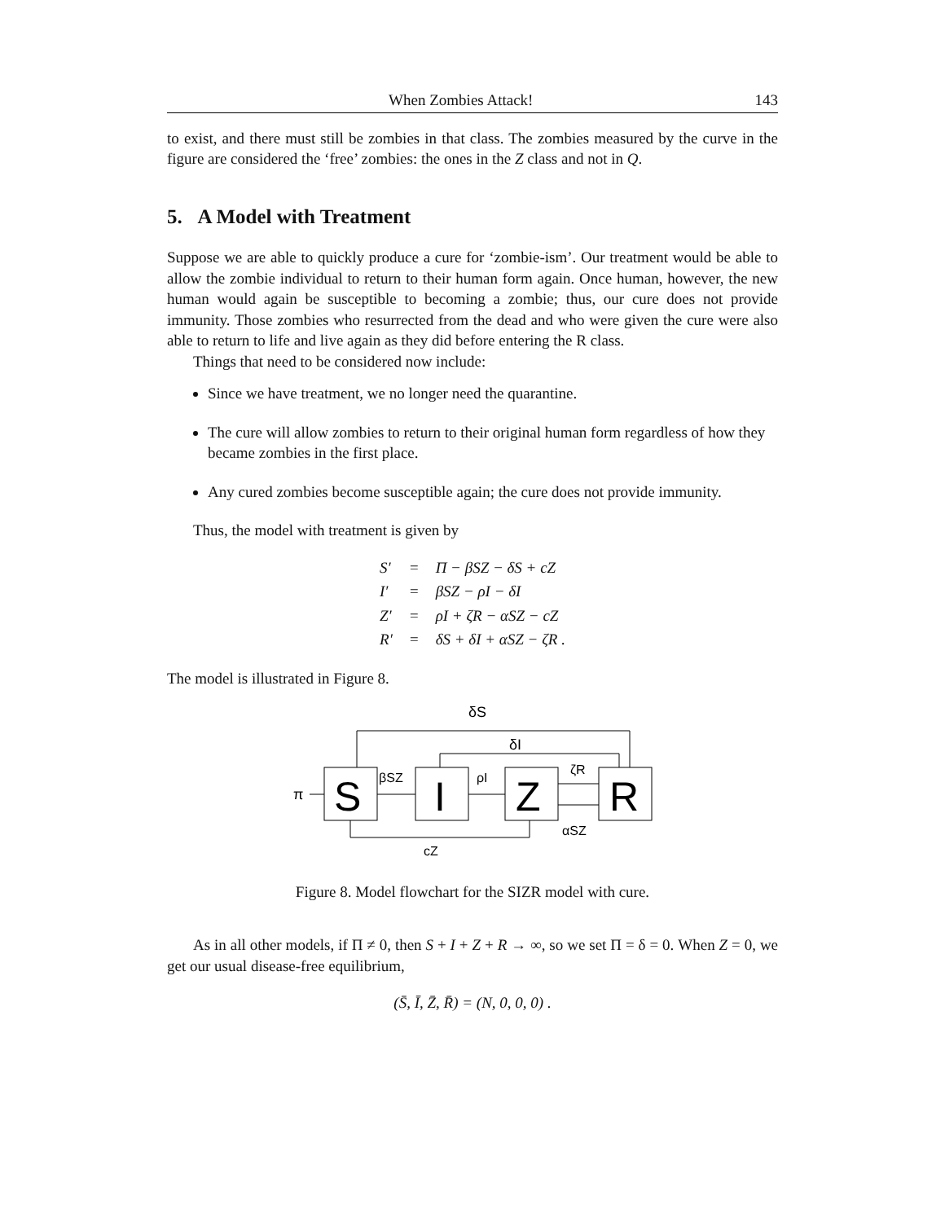When Zombies Attack! 143
to exist, and there must still be zombies in that class. The zombies measured by the curve in the figure are considered the ‘free’ zombies: the ones in the Z class and not in Q.
5. A Model with Treatment
Suppose we are able to quickly produce a cure for ‘zombie-ism’. Our treatment would be able to allow the zombie individual to return to their human form again. Once human, however, the new human would again be susceptible to becoming a zombie; thus, our cure does not provide immunity. Those zombies who resurrected from the dead and who were given the cure were also able to return to life and live again as they did before entering the R class.
Things that need to be considered now include:
Since we have treatment, we no longer need the quarantine.
The cure will allow zombies to return to their original human form regardless of how they became zombies in the first place.
Any cured zombies become susceptible again; the cure does not provide immunity.
Thus, the model with treatment is given by
| S′ | = | Π − βSZ − δS + cZ |
| I′ | = | βSZ − ρI − δI |
| Z′ | = | ρI + ζR − αSZ − cZ |
| R′ | = | δS + δI + αSZ − ζR . |
The model is illustrated in Figure 8.
δS
δI
βSZ
ρI
ζR
αSZ
π
cZ
S
I
Z
R
Figure 8. Model flowchart for the SIZR model with cure.
As in all other models, if Π ≠ 0, then S + I + Z + R → ∞, so we set Π = δ = 0. When Z = 0, we get our usual disease-free equilibrium,
(S̄, Ī, Z̄, R̄) = (N, 0, 0, 0) .